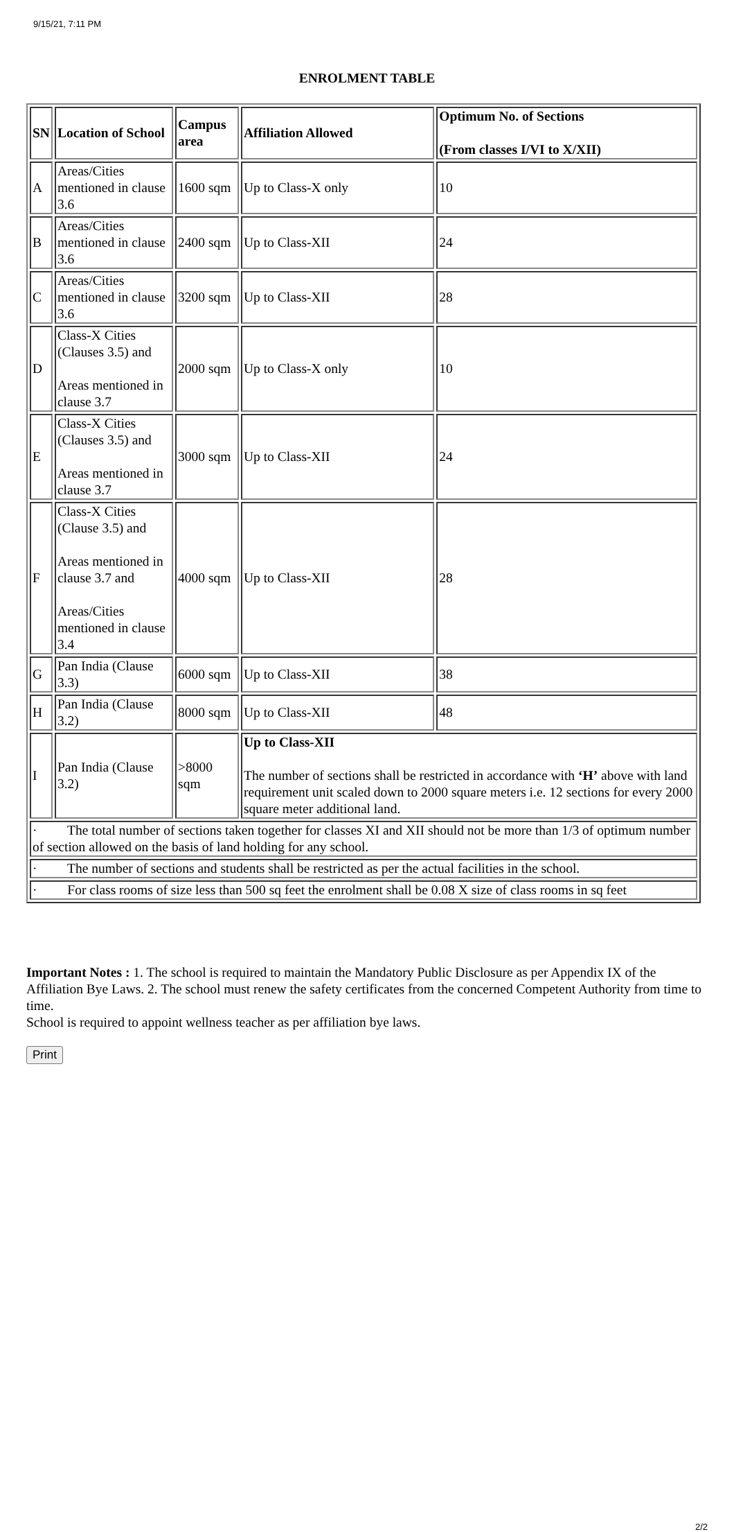9/15/21, 7:11 PM
ENROLMENT TABLE
| SN | Location of School | Campus area | Affiliation Allowed | Optimum No. of Sections (From classes I/VI to X/XII) |
| --- | --- | --- | --- | --- |
| A | Areas/Cities mentioned in clause 3.6 | 1600 sqm | Up to Class-X only | 10 |
| B | Areas/Cities mentioned in clause 3.6 | 2400 sqm | Up to Class-XII | 24 |
| C | Areas/Cities mentioned in clause 3.6 | 3200 sqm | Up to Class-XII | 28 |
| D | Class-X Cities (Clauses 3.5) and Areas mentioned in clause 3.7 | 2000 sqm | Up to Class-X only | 10 |
| E | Class-X Cities (Clauses 3.5) and Areas mentioned in clause 3.7 | 3000 sqm | Up to Class-XII | 24 |
| F | Class-X Cities (Clause 3.5) and Areas mentioned in clause 3.7 and Areas/Cities mentioned in clause 3.4 | 4000 sqm | Up to Class-XII | 28 |
| G | Pan India (Clause 3.3) | 6000 sqm | Up to Class-XII | 38 |
| H | Pan India (Clause 3.2) | 8000 sqm | Up to Class-XII | 48 |
| I | Pan India (Clause 3.2) | >8000 sqm | Up to Class-XII The number of sections shall be restricted in accordance with ‘H’ above with land requirement unit scaled down to 2000 square meters i.e. 12 sections for every 2000 square meter additional land. | |
| · The total number of sections taken together for classes XI and XII should not be more than 1/3 of optimum number of section allowed on the basis of land holding for any school. | | | | |
| · The number of sections and students shall be restricted as per the actual facilities in the school. | | | | |
| · For class rooms of size less than 500 sq feet the enrolment shall be 0.08 X size of class rooms in sq feet | | | | |
Important Notes : 1. The school is required to maintain the Mandatory Public Disclosure as per Appendix IX of the Affiliation Bye Laws. 2. The school must renew the safety certificates from the concerned Competent Authority from time to time.
School is required to appoint wellness teacher as per affiliation bye laws.
Print
2/2